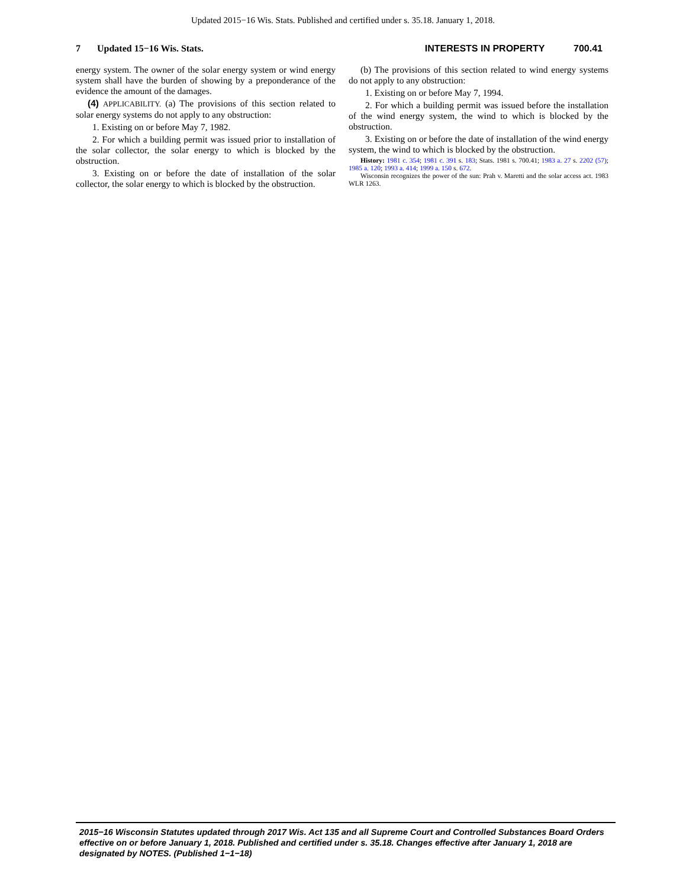Updated 2015−16 Wis. Stats. Published and certified under s. 35.18. January 1, 2018.
7 Updated 15−16 Wis. Stats. INTERESTS IN PROPERTY 700.41
energy system. The owner of the solar energy system or wind energy system shall have the burden of showing by a preponderance of the evidence the amount of the damages.
(4) APPLICABILITY. (a) The provisions of this section related to solar energy systems do not apply to any obstruction:
1. Existing on or before May 7, 1982.
2. For which a building permit was issued prior to installation of the solar collector, the solar energy to which is blocked by the obstruction.
3. Existing on or before the date of installation of the solar collector, the solar energy to which is blocked by the obstruction.
(b) The provisions of this section related to wind energy systems do not apply to any obstruction:
1. Existing on or before May 7, 1994.
2. For which a building permit was issued before the installation of the wind energy system, the wind to which is blocked by the obstruction.
3. Existing on or before the date of installation of the wind energy system, the wind to which is blocked by the obstruction.
History: 1981 c. 354; 1981 c. 391 s. 183; Stats. 1981 s. 700.41; 1983 a. 27 s. 2202 (57); 1985 a. 120; 1993 a. 414; 1999 a. 150 s. 672.
Wisconsin recognizes the power of the sun: Prah v. Maretti and the solar access act. 1983 WLR 1263.
2015−16 Wisconsin Statutes updated through 2017 Wis. Act 135 and all Supreme Court and Controlled Substances Board Orders effective on or before January 1, 2018. Published and certified under s. 35.18. Changes effective after January 1, 2018 are designated by NOTES. (Published 1−1−18)